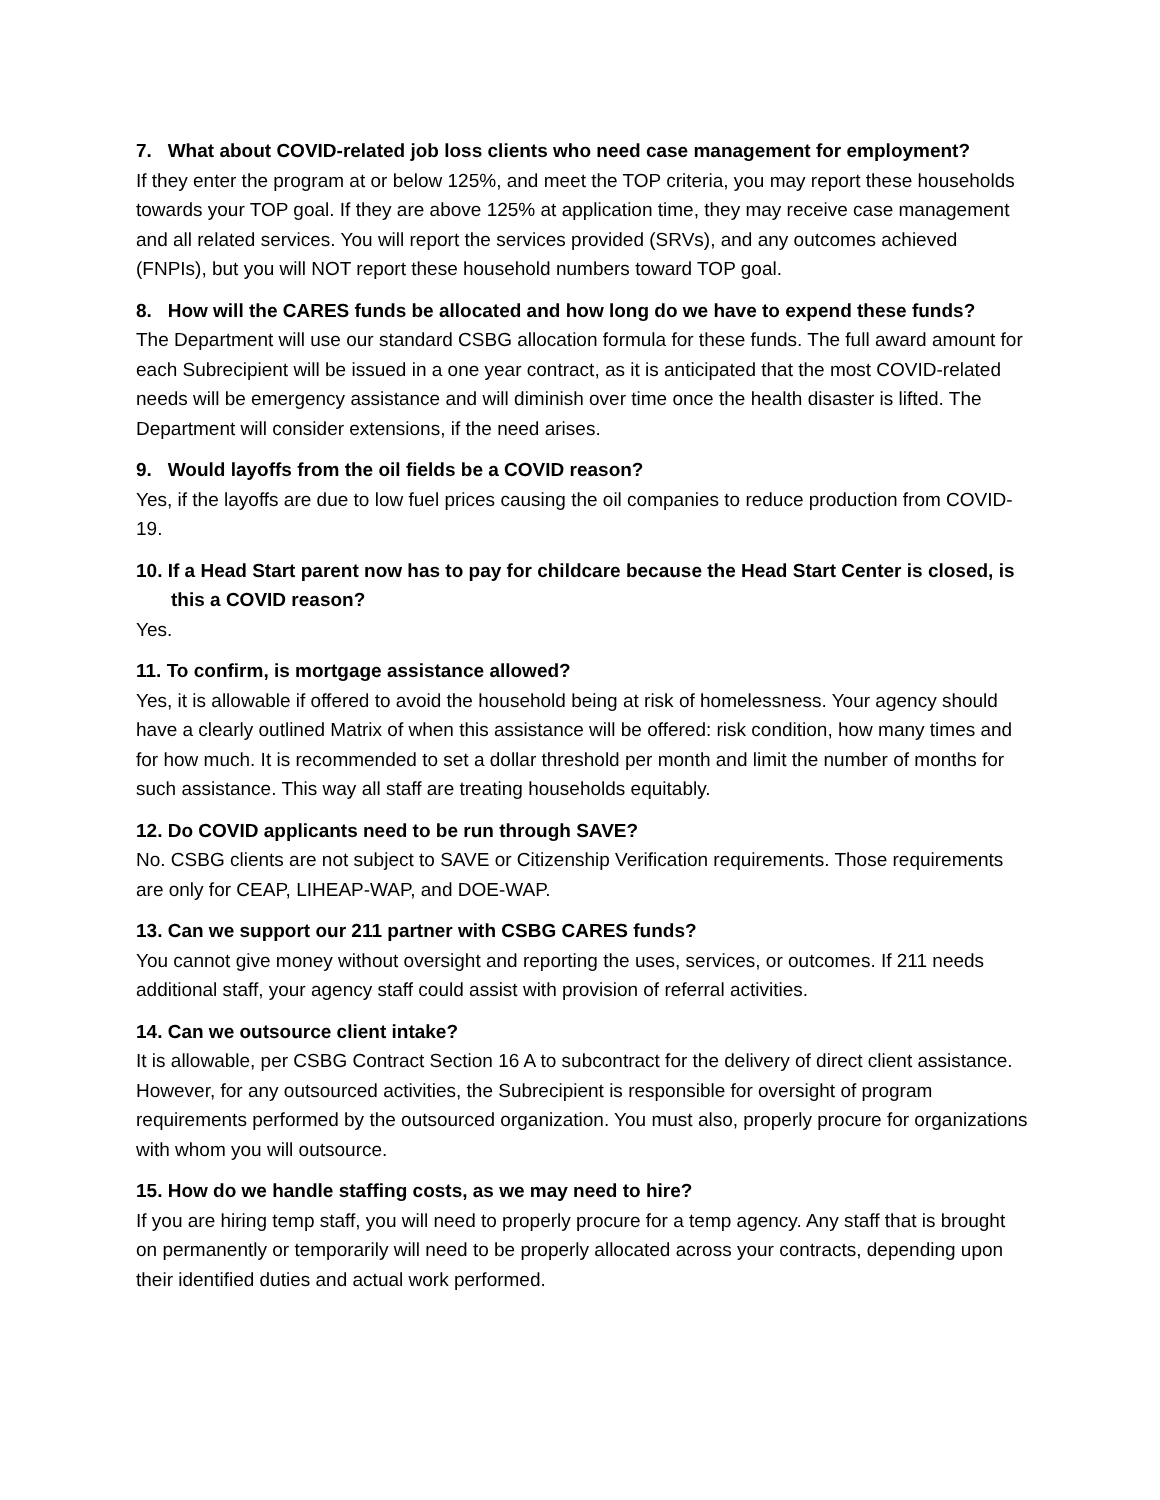7. What about COVID-related job loss clients who need case management for employment?
If they enter the program at or below 125%, and meet the TOP criteria, you may report these households towards your TOP goal. If they are above 125% at application time, they may receive case management and all related services. You will report the services provided (SRVs), and any outcomes achieved (FNPIs), but you will NOT report these household numbers toward TOP goal.
8. How will the CARES funds be allocated and how long do we have to expend these funds?
The Department will use our standard CSBG allocation formula for these funds. The full award amount for each Subrecipient will be issued in a one year contract, as it is anticipated that the most COVID-related needs will be emergency assistance and will diminish over time once the health disaster is lifted. The Department will consider extensions, if the need arises.
9. Would layoffs from the oil fields be a COVID reason?
Yes, if the layoffs are due to low fuel prices causing the oil companies to reduce production from COVID-19.
10. If a Head Start parent now has to pay for childcare because the Head Start Center is closed, is this a COVID reason?
Yes.
11. To confirm, is mortgage assistance allowed?
Yes, it is allowable if offered to avoid the household being at risk of homelessness. Your agency should have a clearly outlined Matrix of when this assistance will be offered: risk condition, how many times and for how much. It is recommended to set a dollar threshold per month and limit the number of months for such assistance. This way all staff are treating households equitably.
12. Do COVID applicants need to be run through SAVE?
No. CSBG clients are not subject to SAVE or Citizenship Verification requirements. Those requirements are only for CEAP, LIHEAP-WAP, and DOE-WAP.
13. Can we support our 211 partner with CSBG CARES funds?
You cannot give money without oversight and reporting the uses, services, or outcomes. If 211 needs additional staff, your agency staff could assist with provision of referral activities.
14. Can we outsource client intake?
It is allowable, per CSBG Contract Section 16 A to subcontract for the delivery of direct client assistance. However, for any outsourced activities, the Subrecipient is responsible for oversight of program requirements performed by the outsourced organization. You must also, properly procure for organizations with whom you will outsource.
15. How do we handle staffing costs, as we may need to hire?
If you are hiring temp staff, you will need to properly procure for a temp agency. Any staff that is brought on permanently or temporarily will need to be properly allocated across your contracts, depending upon their identified duties and actual work performed.